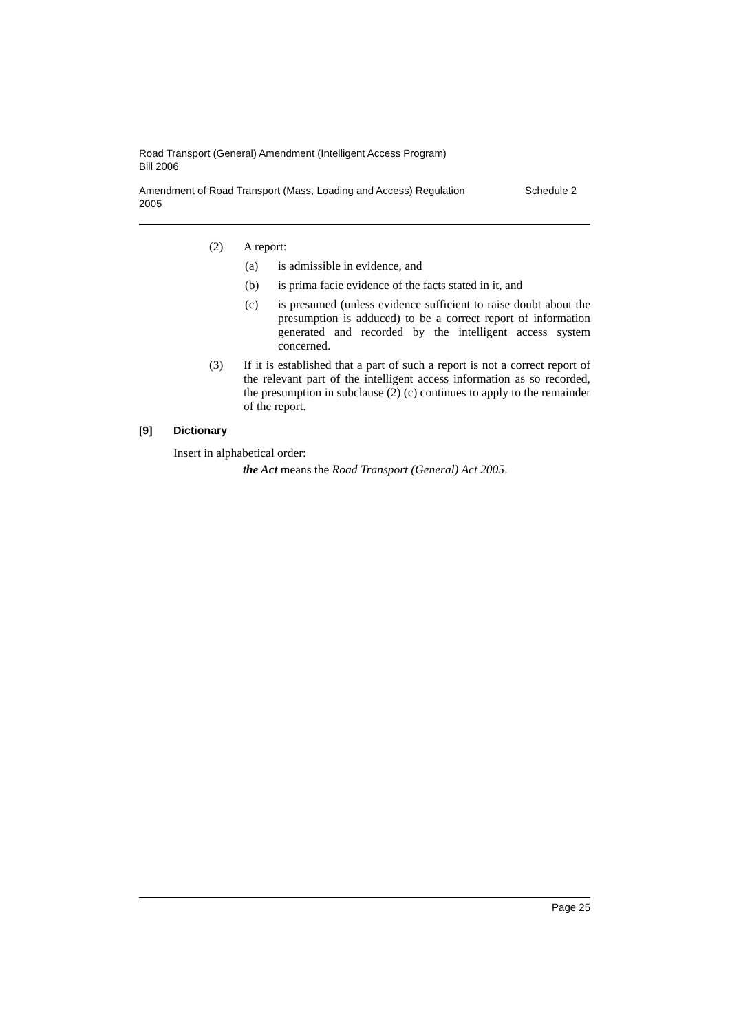Road Transport (General) Amendment (Intelligent Access Program)
Bill 2006
Amendment of Road Transport (Mass, Loading and Access) Regulation
2005 Schedule 2
(2) A report:
(a) is admissible in evidence, and
(b) is prima facie evidence of the facts stated in it, and
(c) is presumed (unless evidence sufficient to raise doubt about the presumption is adduced) to be a correct report of information generated and recorded by the intelligent access system concerned.
(3) If it is established that a part of such a report is not a correct report of the relevant part of the intelligent access information as so recorded, the presumption in subclause (2) (c) continues to apply to the remainder of the report.
[9] Dictionary
Insert in alphabetical order:
the Act means the Road Transport (General) Act 2005.
Page 25